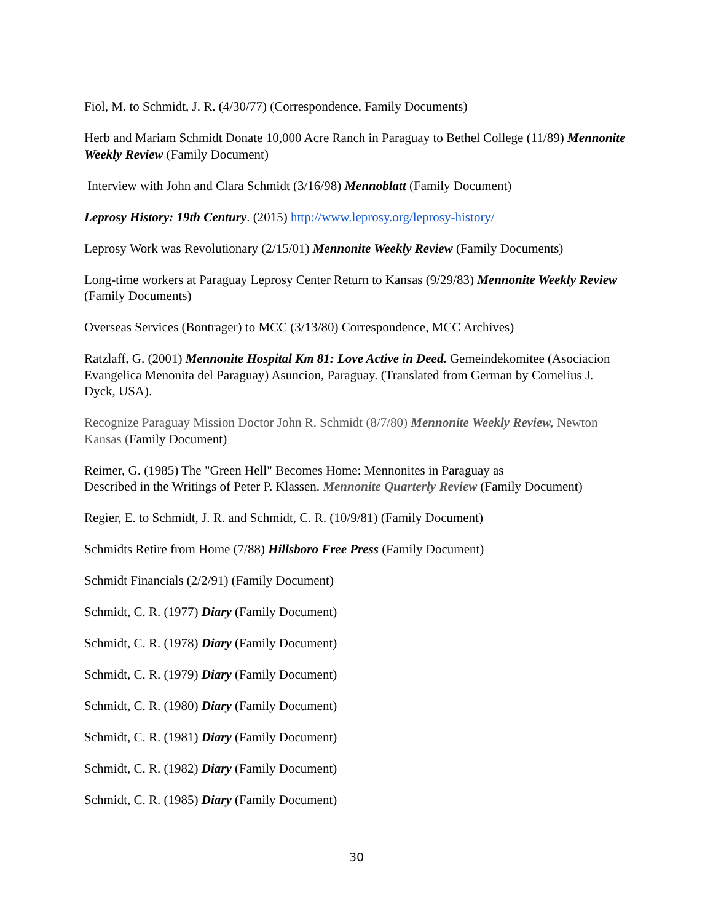Fiol, M. to Schmidt, J. R. (4/30/77) (Correspondence, Family Documents)
Herb and Mariam Schmidt Donate 10,000 Acre Ranch in Paraguay to Bethel College (11/89) Mennonite Weekly Review (Family Document)
Interview with John and Clara Schmidt (3/16/98) Mennoblatt (Family Document)
Leprosy History: 19th Century. (2015) http://www.leprosy.org/leprosy-history/
Leprosy Work was Revolutionary (2/15/01) Mennonite Weekly Review (Family Documents)
Long-time workers at Paraguay Leprosy Center Return to Kansas (9/29/83) Mennonite Weekly Review (Family Documents)
Overseas Services (Bontrager) to MCC (3/13/80) Correspondence, MCC Archives)
Ratzlaff, G. (2001) Mennonite Hospital Km 81: Love Active in Deed. Gemeindekomitee (Asociacion Evangelica Menonita del Paraguay) Asuncion, Paraguay. (Translated from German by Cornelius J. Dyck, USA).
Recognize Paraguay Mission Doctor John R. Schmidt (8/7/80) Mennonite Weekly Review, Newton Kansas (Family Document)
Reimer, G. (1985) The "Green Hell" Becomes Home: Mennonites in Paraguay as
Described in the Writings of Peter P. Klassen. Mennonite Quarterly Review (Family Document)
Regier, E. to Schmidt, J. R. and Schmidt, C. R. (10/9/81) (Family Document)
Schmidts Retire from Home (7/88) Hillsboro Free Press (Family Document)
Schmidt Financials (2/2/91) (Family Document)
Schmidt, C. R. (1977) Diary (Family Document)
Schmidt, C. R. (1978) Diary (Family Document)
Schmidt, C. R. (1979) Diary (Family Document)
Schmidt, C. R. (1980) Diary (Family Document)
Schmidt, C. R. (1981) Diary (Family Document)
Schmidt, C. R. (1982) Diary (Family Document)
Schmidt, C. R. (1985) Diary (Family Document)
30